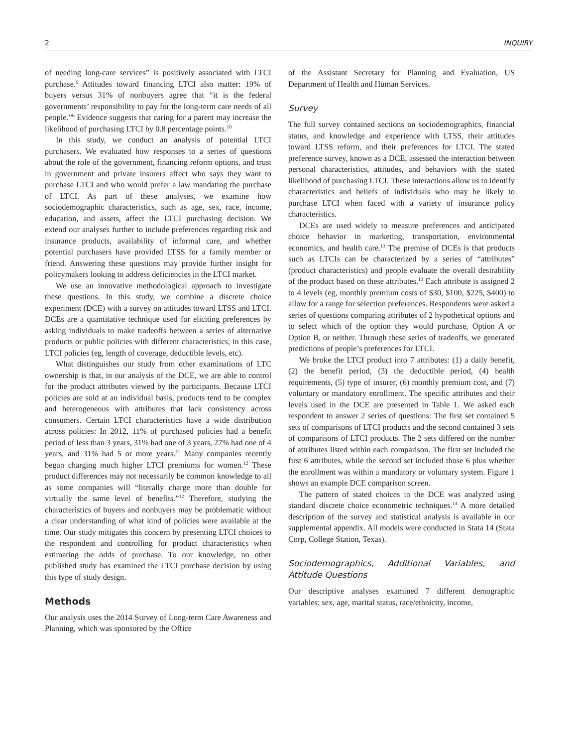2 INQUIRY
of needing long-care services” is positively associated with LTCI purchase.<sup>6</sup> Attitudes toward financing LTCI also matter: 19% of buyers versus 31% of nonbuyers agree that “it is the federal governments’ responsibility to pay for the long-term care needs of all people.”<sup>6</sup> Evidence suggests that caring for a parent may increase the likelihood of purchasing LTCI by 0.8 percentage points.<sup>10</sup>
In this study, we conduct an analysis of potential LTCI purchasers. We evaluated how responses to a series of questions about the role of the government, financing reform options, and trust in government and private insurers affect who says they want to purchase LTCI and who would prefer a law mandating the purchase of LTCI. As part of these analyses, we examine how sociodemographic characteristics, such as age, sex, race, income, education, and assets, affect the LTCI purchasing decision. We extend our analyses further to include preferences regarding risk and insurance products, availability of informal care, and whether potential purchasers have provided LTSS for a family member or friend. Answering these questions may provide further insight for policymakers looking to address deficiencies in the LTCI market.
We use an innovative methodological approach to investigate these questions. In this study, we combine a discrete choice experiment (DCE) with a survey on attitudes toward LTSS and LTCI. DCEs are a quantitative technique used for eliciting preferences by asking individuals to make tradeoffs between a series of alternative products or public policies with different characteristics; in this case, LTCI policies (eg, length of coverage, deductible levels, etc).
What distinguishes our study from other examinations of LTC ownership is that, in our analysis of the DCE, we are able to control for the product attributes viewed by the participants. Because LTCI policies are sold at an individual basis, products tend to be complex and heterogeneous with attributes that lack consistency across consumers. Certain LTCI characteristics have a wide distribution across policies: In 2012, 11% of purchased policies had a benefit period of less than 3 years, 31% had one of 3 years, 27% had one of 4 years, and 31% had 5 or more years.<sup>11</sup> Many companies recently began charging much higher LTCI premiums for women.<sup>12</sup> These product differences may not necessarily be common knowledge to all as some companies will “literally charge more than double for virtually the same level of benefits.”<sup>12</sup> Therefore, studying the characteristics of buyers and nonbuyers may be problematic without a clear understanding of what kind of policies were available at the time. Our study mitigates this concern by presenting LTCI choices to the respondent and controlling for product characteristics when estimating the odds of purchase. To our knowledge, no other published study has examined the LTCI purchase decision by using this type of study design.
Methods
Our analysis uses the 2014 Survey of Long-term Care Awareness and Planning, which was sponsored by the Office
of the Assistant Secretary for Planning and Evaluation, US Department of Health and Human Services.
Survey
The full survey contained sections on sociodemographics, financial status, and knowledge and experience with LTSS, their attitudes toward LTSS reform, and their preferences for LTCI. The stated preference survey, known as a DCE, assessed the interaction between personal characteristics, attitudes, and behaviors with the stated likelihood of purchasing LTCI. These interactions allow us to identify characteristics and beliefs of individuals who may be likely to purchase LTCI when faced with a variety of insurance policy characteristics.
DCEs are used widely to measure preferences and anticipated choice behavior in marketing, transportation, environmental economics, and health care.<sup>13</sup> The premise of DCEs is that products such as LTCIs can be characterized by a series of “attributes” (product characteristics) and people evaluate the overall desirability of the product based on these attributes.<sup>13</sup> Each attribute is assigned 2 to 4 levels (eg, monthly premium costs of $30, $100, $225, $400) to allow for a range for selection preferences. Respondents were asked a series of questions comparing attributes of 2 hypothetical options and to select which of the option they would purchase, Option A or Option B, or neither. Through these series of tradeoffs, we generated predictions of people’s preferences for LTCI.
We broke the LTCI product into 7 attributes: (1) a daily benefit, (2) the benefit period, (3) the deductible period, (4) health requirements, (5) type of insurer, (6) monthly premium cost, and (7) voluntary or mandatory enrollment. The specific attributes and their levels used in the DCE are presented in Table 1. We asked each respondent to answer 2 series of questions: The first set contained 5 sets of comparisons of LTCI products and the second contained 3 sets of comparisons of LTCI products. The 2 sets differed on the number of attributes listed within each comparison. The first set included the first 6 attributes, while the second set included those 6 plus whether the enrollment was within a mandatory or voluntary system. Figure 1 shows an example DCE comparison screen.
The pattern of stated choices in the DCE was analyzed using standard discrete choice econometric techniques.<sup>14</sup> A more detailed description of the survey and statistical analysis is available in our supplemental appendix. All models were conducted in Stata 14 (Stata Corp, College Station, Texas).
Sociodemographics, Additional Variables, and Attitude Questions
Our descriptive analyses examined 7 different demographic variables: sex, age, marital status, race/ethnicity, income,